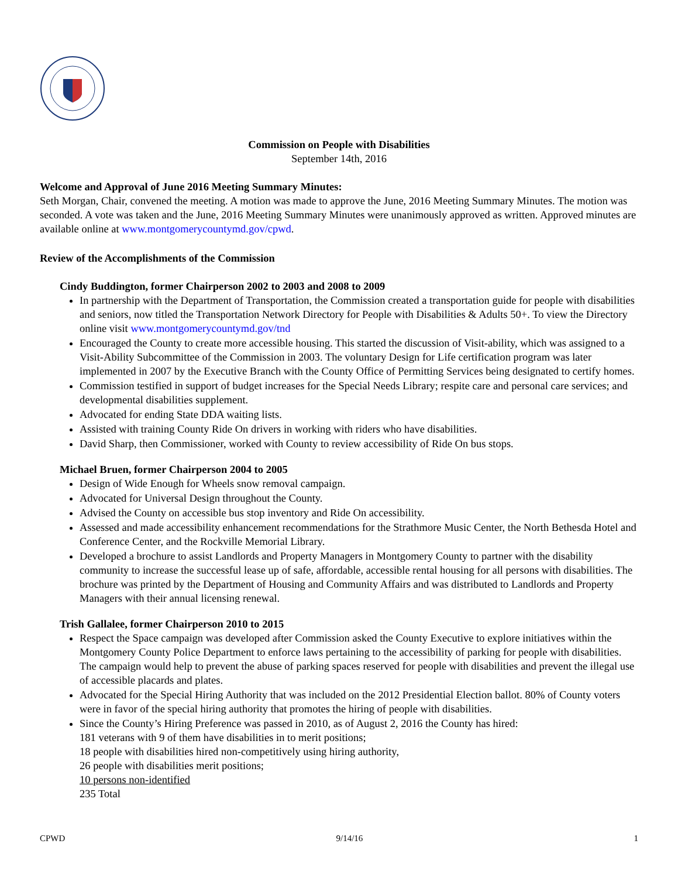Commission on People with Disabilities
September 14th, 2016
Welcome and Approval of June 2016 Meeting Summary Minutes:
Seth Morgan, Chair, convened the meeting. A motion was made to approve the June, 2016 Meeting Summary Minutes. The motion was seconded. A vote was taken and the June, 2016 Meeting Summary Minutes were unanimously approved as written. Approved minutes are available online at www.montgomerycountymd.gov/cpwd.
Review of the Accomplishments of the Commission
Cindy Buddington, former Chairperson 2002 to 2003 and 2008 to 2009
In partnership with the Department of Transportation, the Commission created a transportation guide for people with disabilities and seniors, now titled the Transportation Network Directory for People with Disabilities & Adults 50+. To view the Directory online visit www.montgomerycountymd.gov/tnd
Encouraged the County to create more accessible housing. This started the discussion of Visit-ability, which was assigned to a Visit-Ability Subcommittee of the Commission in 2003. The voluntary Design for Life certification program was later implemented in 2007 by the Executive Branch with the County Office of Permitting Services being designated to certify homes.
Commission testified in support of budget increases for the Special Needs Library; respite care and personal care services; and developmental disabilities supplement.
Advocated for ending State DDA waiting lists.
Assisted with training County Ride On drivers in working with riders who have disabilities.
David Sharp, then Commissioner, worked with County to review accessibility of Ride On bus stops.
Michael Bruen, former Chairperson 2004 to 2005
Design of Wide Enough for Wheels snow removal campaign.
Advocated for Universal Design throughout the County.
Advised the County on accessible bus stop inventory and Ride On accessibility.
Assessed and made accessibility enhancement recommendations for the Strathmore Music Center, the North Bethesda Hotel and Conference Center, and the Rockville Memorial Library.
Developed a brochure to assist Landlords and Property Managers in Montgomery County to partner with the disability community to increase the successful lease up of safe, affordable, accessible rental housing for all persons with disabilities. The brochure was printed by the Department of Housing and Community Affairs and was distributed to Landlords and Property Managers with their annual licensing renewal.
Trish Gallalee, former Chairperson 2010 to 2015
Respect the Space campaign was developed after Commission asked the County Executive to explore initiatives within the Montgomery County Police Department to enforce laws pertaining to the accessibility of parking for people with disabilities. The campaign would help to prevent the abuse of parking spaces reserved for people with disabilities and prevent the illegal use of accessible placards and plates.
Advocated for the Special Hiring Authority that was included on the 2012 Presidential Election ballot. 80% of County voters were in favor of the special hiring authority that promotes the hiring of people with disabilities.
Since the County’s Hiring Preference was passed in 2010, as of August 2, 2016 the County has hired:
181 veterans with 9 of them have disabilities in to merit positions;
18 people with disabilities hired non-competitively using hiring authority,
26 people with disabilities merit positions;
10 persons non-identified
235 Total
CPWD 9/14/16 1